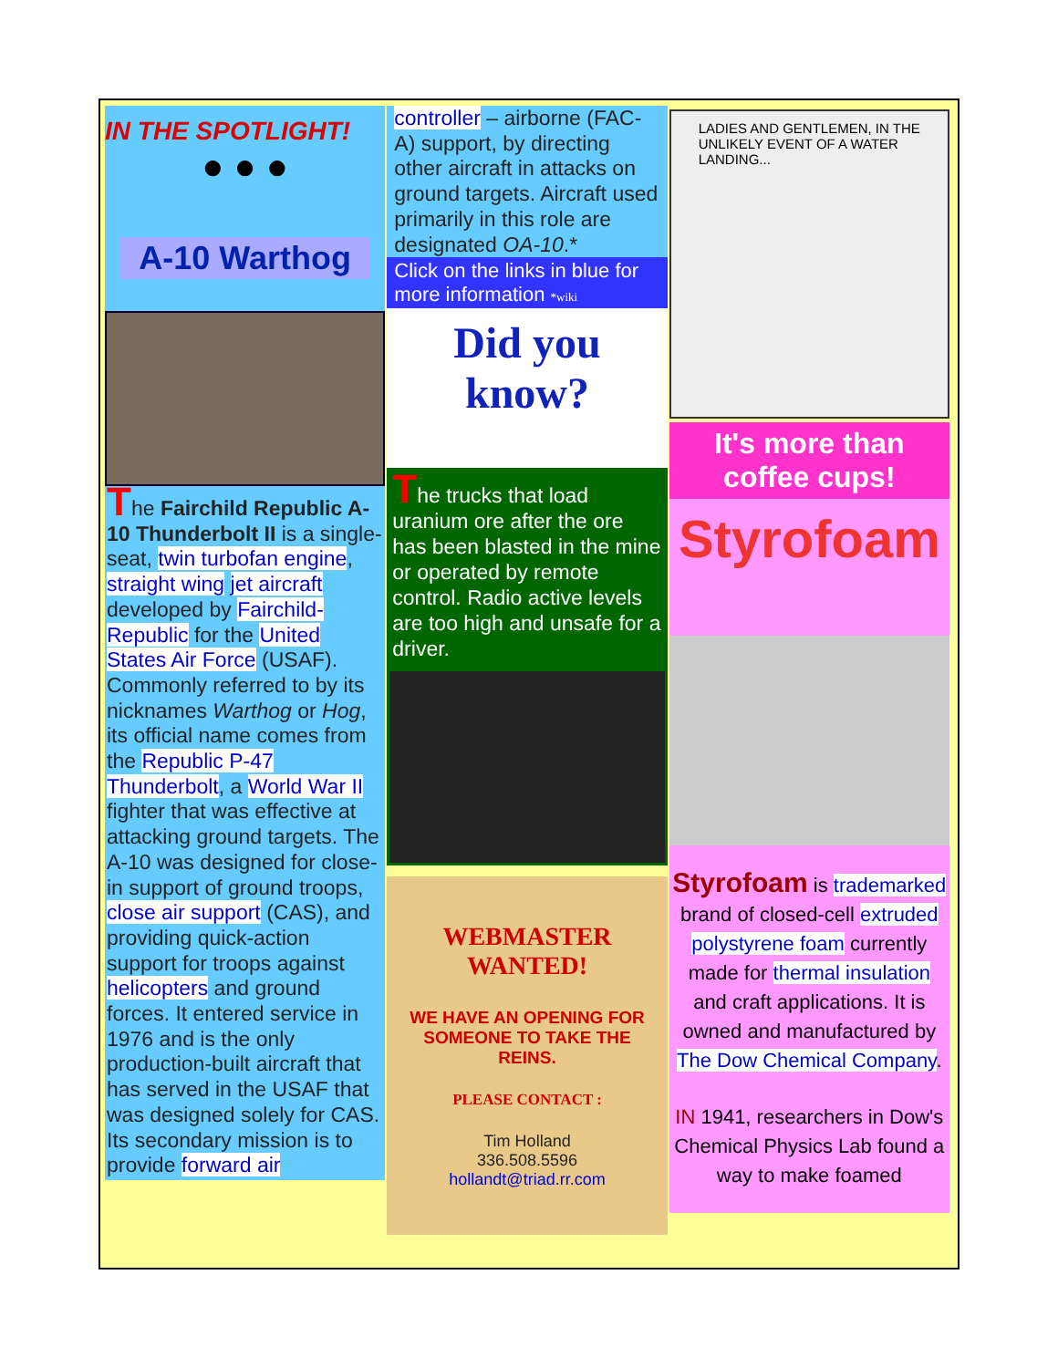IN THE SPOTLIGHT!
● ● ●
A-10 Warthog
The Fairchild Republic A-10 Thunderbolt II is a single-seat, twin turbofan engine, straight wing jet aircraft developed by Fairchild-Republic for the United States Air Force (USAF). Commonly referred to by its nicknames Warthog or Hog, its official name comes from the Republic P-47 Thunderbolt, a World War II fighter that was effective at attacking ground targets. The A-10 was designed for close-in support of ground troops, close air support (CAS), and providing quick-action support for troops against helicopters and ground forces. It entered service in 1976 and is the only production-built aircraft that has served in the USAF that was designed solely for CAS. Its secondary mission is to provide forward air
controller – airborne (FAC-A) support, by directing other aircraft in attacks on ground targets. Aircraft used primarily in this role are designated OA-10.*
Click on the links in blue for more information *wiki
Did you know?
The trucks that load uranium ore after the ore has been blasted in the mine or operated by remote control. Radio active levels are too high and unsafe for a driver.
WEBMASTER
WANTED!
WE HAVE AN OPENING FOR SOMEONE TO TAKE THE REINS.
PLEASE CONTACT :
Tim Holland
336.508.5596
hollandt@triad.rr.com
LADIES AND GENTLEMEN, IN THE UNLIKELY EVENT OF A WATER LANDING...
It's more than coffee cups!
Styrofoam
Styrofoam is trademarked brand of closed-cell extruded polystyrene foam currently made for thermal insulation and craft applications. It is owned and manufactured by The Dow Chemical Company.
IN 1941, researchers in Dow's Chemical Physics Lab found a way to make foamed